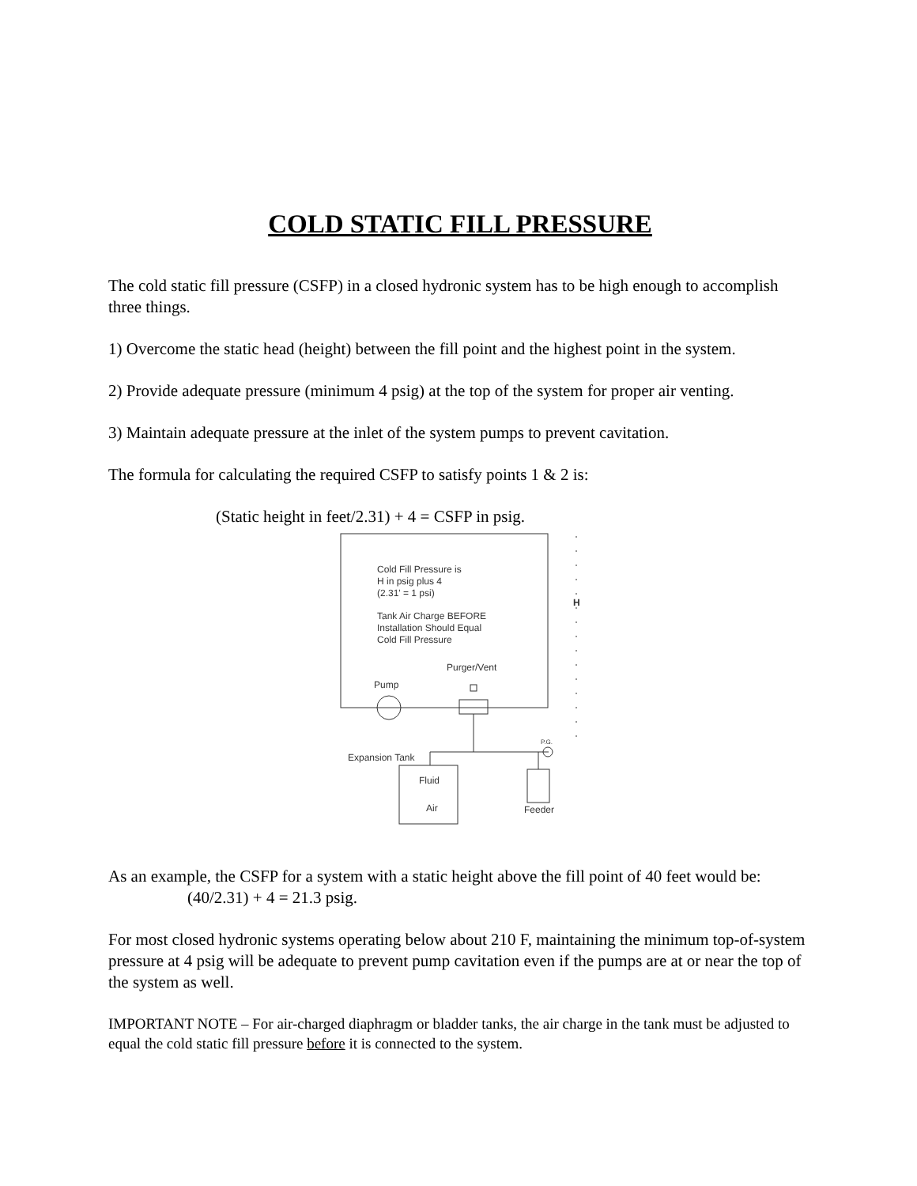COLD STATIC FILL PRESSURE
The cold static fill pressure (CSFP) in a closed hydronic system has to be high enough to accomplish three things.
1) Overcome the static head (height) between the fill point and the highest point in the system.
2) Provide adequate pressure (minimum 4 psig) at the top of the system for proper air venting.
3) Maintain adequate pressure at the inlet of the system pumps to prevent cavitation.
The formula for calculating the required CSFP to satisfy points 1 & 2 is:
(Static height in feet/2.31) + 4 = CSFP in psig.
Cold Fill Pressure is
H in psig plus 4
(2.31' = 1 psi)
Tank Air Charge BEFORE
Installation Should Equal
Cold Fill Pressure
Purger/Vent
Pump
H
P.G.
Expansion Tank
Fluid
Air Feeder
As an example, the CSFP for a system with a static height above the fill point of 40 feet would be: (40/2.31) + 4 = 21.3 psig.
For most closed hydronic systems operating below about 210 F, maintaining the minimum top-of-system pressure at 4 psig will be adequate to prevent pump cavitation even if the pumps are at or near the top of the system as well.
IMPORTANT NOTE – For air-charged diaphragm or bladder tanks, the air charge in the tank must be adjusted to equal the cold static fill pressure before it is connected to the system.